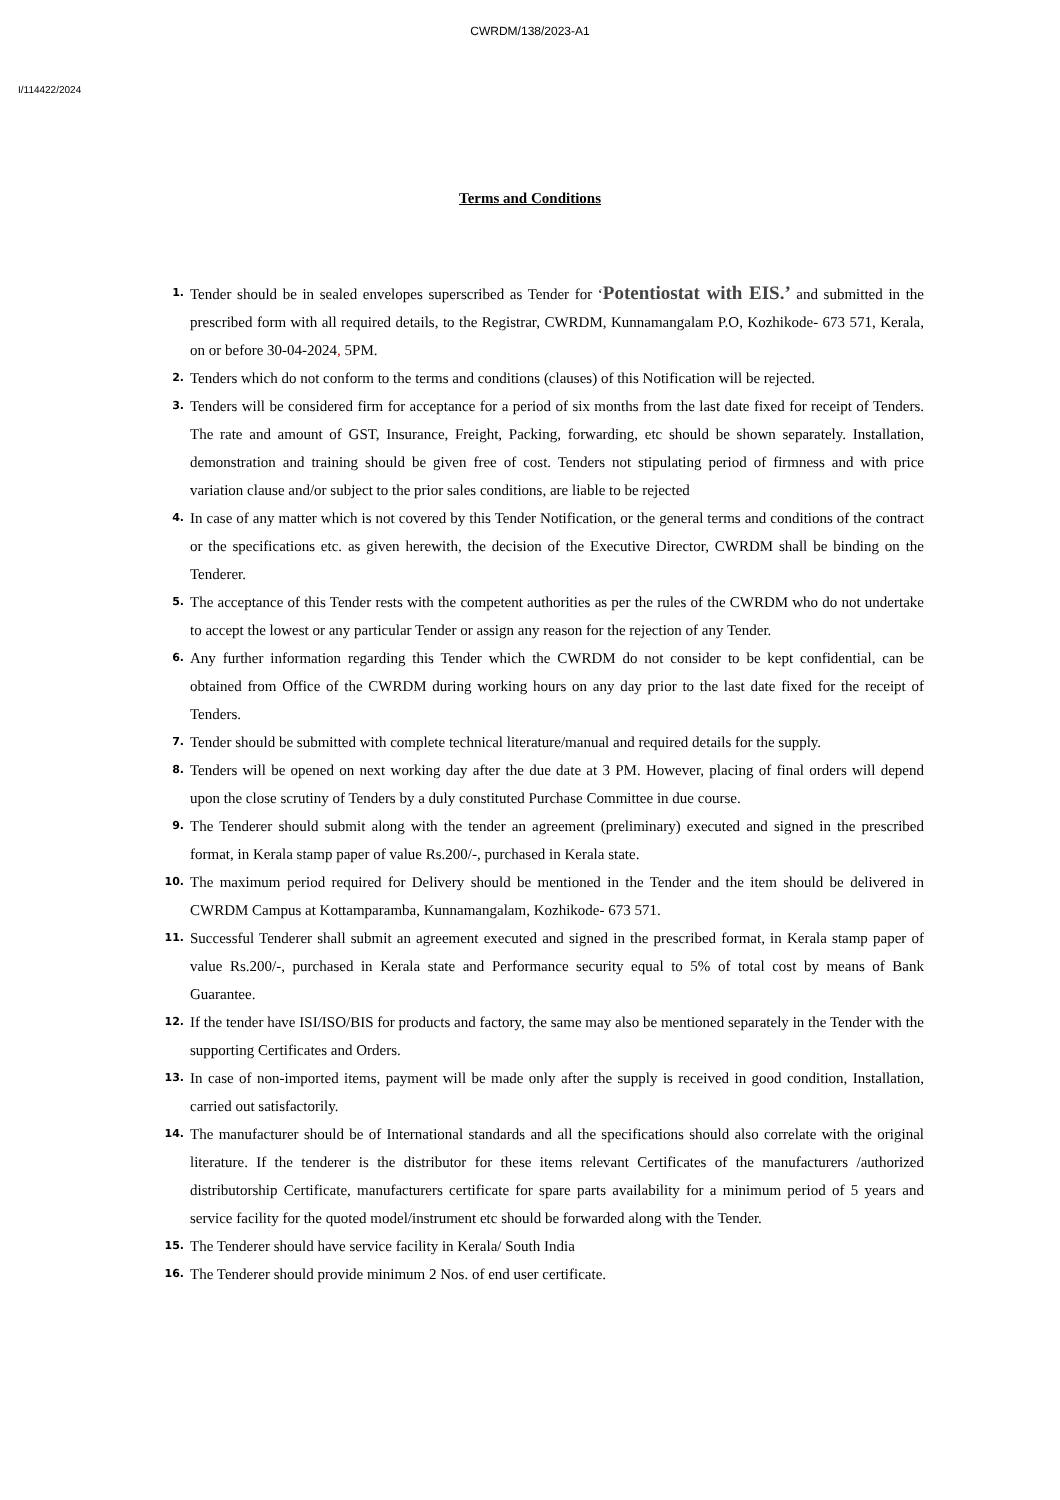CWRDM/138/2023-A1
I/114422/2024
Terms and Conditions
1. Tender should be in sealed envelopes superscribed as Tender for ‘Potentiostat with EIS.’ and submitted in the prescribed form with all required details, to the Registrar, CWRDM, Kunnamangalam P.O, Kozhikode- 673 571, Kerala, on or before 30-04-2024, 5PM.
2. Tenders which do not conform to the terms and conditions (clauses) of this Notification will be rejected.
3. Tenders will be considered firm for acceptance for a period of six months from the last date fixed for receipt of Tenders. The rate and amount of GST, Insurance, Freight, Packing, forwarding, etc should be shown separately. Installation, demonstration and training should be given free of cost. Tenders not stipulating period of firmness and with price variation clause and/or subject to the prior sales conditions, are liable to be rejected
4. In case of any matter which is not covered by this Tender Notification, or the general terms and conditions of the contract or the specifications etc. as given herewith, the decision of the Executive Director, CWRDM shall be binding on the Tenderer.
5. The acceptance of this Tender rests with the competent authorities as per the rules of the CWRDM who do not undertake to accept the lowest or any particular Tender or assign any reason for the rejection of any Tender.
6. Any further information regarding this Tender which the CWRDM do not consider to be kept confidential, can be obtained from Office of the CWRDM during working hours on any day prior to the last date fixed for the receipt of Tenders.
7. Tender should be submitted with complete technical literature/manual and required details for the supply.
8. Tenders will be opened on next working day after the due date at 3 PM. However, placing of final orders will depend upon the close scrutiny of Tenders by a duly constituted Purchase Committee in due course.
9. The Tenderer should submit along with the tender an agreement (preliminary) executed and signed in the prescribed format, in Kerala stamp paper of value Rs.200/-, purchased in Kerala state.
10. The maximum period required for Delivery should be mentioned in the Tender and the item should be delivered in CWRDM Campus at Kottamparamba, Kunnamangalam, Kozhikode- 673 571.
11. Successful Tenderer shall submit an agreement executed and signed in the prescribed format, in Kerala stamp paper of value Rs.200/-, purchased in Kerala state and Performance security equal to 5% of total cost by means of Bank Guarantee.
12. If the tender have ISI/ISO/BIS for products and factory, the same may also be mentioned separately in the Tender with the supporting Certificates and Orders.
13. In case of non-imported items, payment will be made only after the supply is received in good condition, Installation, carried out satisfactorily.
14. The manufacturer should be of International standards and all the specifications should also correlate with the original literature. If the tenderer is the distributor for these items relevant Certificates of the manufacturers /authorized distributorship Certificate, manufacturers certificate for spare parts availability for a minimum period of 5 years and service facility for the quoted model/instrument etc should be forwarded along with the Tender.
15. The Tenderer should have service facility in Kerala/ South India
16. The Tenderer should provide minimum 2 Nos. of end user certificate.